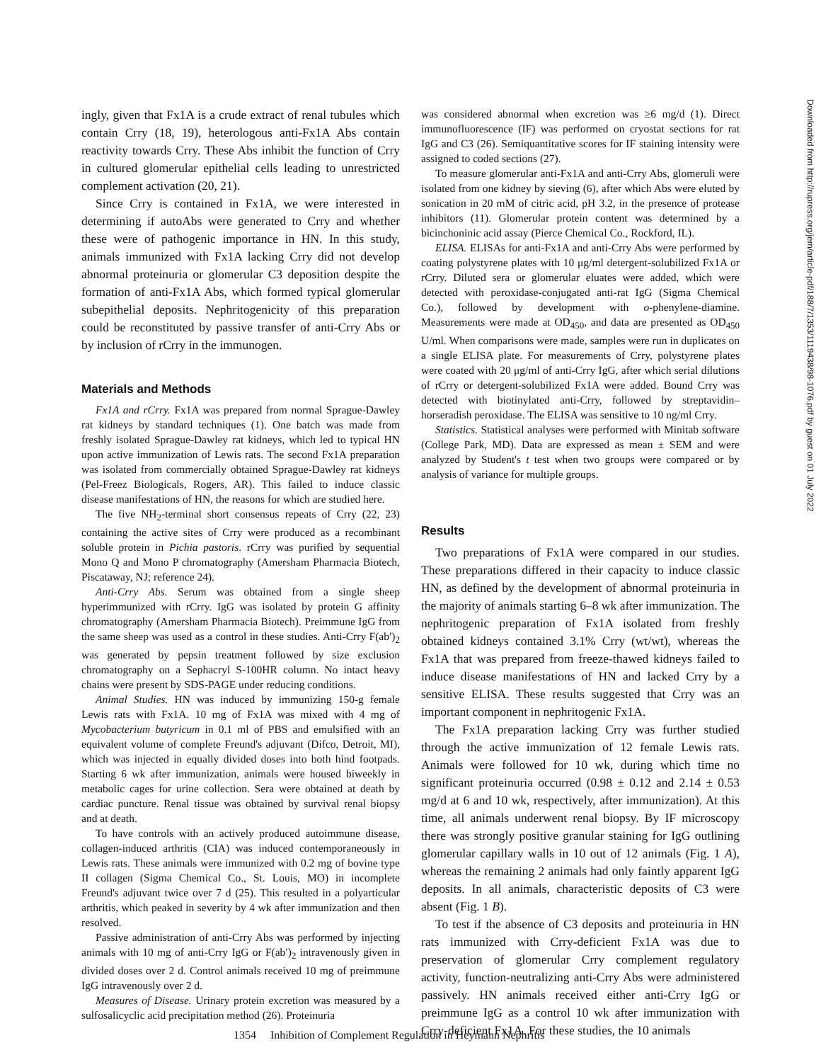ingly, given that Fx1A is a crude extract of renal tubules which contain Crry (18, 19), heterologous anti-Fx1A Abs contain reactivity towards Crry. These Abs inhibit the function of Crry in cultured glomerular epithelial cells leading to unrestricted complement activation (20, 21).
Since Crry is contained in Fx1A, we were interested in determining if autoAbs were generated to Crry and whether these were of pathogenic importance in HN. In this study, animals immunized with Fx1A lacking Crry did not develop abnormal proteinuria or glomerular C3 deposition despite the formation of anti-Fx1A Abs, which formed typical glomerular subepithelial deposits. Nephritogenicity of this preparation could be reconstituted by passive transfer of anti-Crry Abs or by inclusion of rCrry in the immunogen.
Materials and Methods
Fx1A and rCrry. Fx1A was prepared from normal Sprague-Dawley rat kidneys by standard techniques (1). One batch was made from freshly isolated Sprague-Dawley rat kidneys, which led to typical HN upon active immunization of Lewis rats. The second Fx1A preparation was isolated from commercially obtained Sprague-Dawley rat kidneys (Pel-Freez Biologicals, Rogers, AR). This failed to induce classic disease manifestations of HN, the reasons for which are studied here.
The five NH<sub>2</sub>-terminal short consensus repeats of Crry (22, 23) containing the active sites of Crry were produced as a recombinant soluble protein in Pichia pastoris. rCrry was purified by sequential Mono Q and Mono P chromatography (Amersham Pharmacia Biotech, Piscataway, NJ; reference 24).
Anti-Crry Abs. Serum was obtained from a single sheep hyperimmunized with rCrry. IgG was isolated by protein G affinity chromatography (Amersham Pharmacia Biotech). Preimmune IgG from the same sheep was used as a control in these studies. Anti-Crry F(ab′)<sub>2</sub> was generated by pepsin treatment followed by size exclusion chromatography on a Sephacryl S-100HR column. No intact heavy chains were present by SDS-PAGE under reducing conditions.
Animal Studies. HN was induced by immunizing 150-g female Lewis rats with Fx1A. 10 mg of Fx1A was mixed with 4 mg of Mycobacterium butyricum in 0.1 ml of PBS and emulsified with an equivalent volume of complete Freund's adjuvant (Difco, Detroit, MI), which was injected in equally divided doses into both hind footpads. Starting 6 wk after immunization, animals were housed biweekly in metabolic cages for urine collection. Sera were obtained at death by cardiac puncture. Renal tissue was obtained by survival renal biopsy and at death.
To have controls with an actively produced autoimmune disease, collagen-induced arthritis (CIA) was induced contemporaneously in Lewis rats. These animals were immunized with 0.2 mg of bovine type II collagen (Sigma Chemical Co., St. Louis, MO) in incomplete Freund's adjuvant twice over 7 d (25). This resulted in a polyarticular arthritis, which peaked in severity by 4 wk after immunization and then resolved.
Passive administration of anti-Crry Abs was performed by injecting animals with 10 mg of anti-Crry IgG or F(ab′)<sub>2</sub> intravenously given in divided doses over 2 d. Control animals received 10 mg of preimmune IgG intravenously over 2 d.
Measures of Disease. Urinary protein excretion was measured by a sulfosalicyclic acid precipitation method (26). Proteinuria
was considered abnormal when excretion was ≥6 mg/d (1). Direct immunofluorescence (IF) was performed on cryostat sections for rat IgG and C3 (26). Semiquantitative scores for IF staining intensity were assigned to coded sections (27).
To measure glomerular anti-Fx1A and anti-Crry Abs, glomeruli were isolated from one kidney by sieving (6), after which Abs were eluted by sonication in 20 mM of citric acid, pH 3.2, in the presence of protease inhibitors (11). Glomerular protein content was determined by a bicinchoninic acid assay (Pierce Chemical Co., Rockford, IL).
ELISA. ELISAs for anti-Fx1A and anti-Crry Abs were performed by coating polystyrene plates with 10 μg/ml detergent-solubilized Fx1A or rCrry. Diluted sera or glomerular eluates were added, which were detected with peroxidase-conjugated anti-rat IgG (Sigma Chemical Co.), followed by development with o-phenylene-diamine. Measurements were made at OD<sub>450</sub>, and data are presented as OD<sub>450</sub> U/ml. When comparisons were made, samples were run in duplicates on a single ELISA plate. For measurements of Crry, polystyrene plates were coated with 20 μg/ml of anti-Crry IgG, after which serial dilutions of rCrry or detergent-solubilized Fx1A were added. Bound Crry was detected with biotinylated anti-Crry, followed by streptavidin–horseradish peroxidase. The ELISA was sensitive to 10 ng/ml Crry.
Statistics. Statistical analyses were performed with Minitab software (College Park, MD). Data are expressed as mean ± SEM and were analyzed by Student's t test when two groups were compared or by analysis of variance for multiple groups.
Results
Two preparations of Fx1A were compared in our studies. These preparations differed in their capacity to induce classic HN, as defined by the development of abnormal proteinuria in the majority of animals starting 6–8 wk after immunization. The nephritogenic preparation of Fx1A isolated from freshly obtained kidneys contained 3.1% Crry (wt/wt), whereas the Fx1A that was prepared from freeze-thawed kidneys failed to induce disease manifestations of HN and lacked Crry by a sensitive ELISA. These results suggested that Crry was an important component in nephritogenic Fx1A.
The Fx1A preparation lacking Crry was further studied through the active immunization of 12 female Lewis rats. Animals were followed for 10 wk, during which time no significant proteinuria occurred (0.98 ± 0.12 and 2.14 ± 0.53 mg/d at 6 and 10 wk, respectively, after immunization). At this time, all animals underwent renal biopsy. By IF microscopy there was strongly positive granular staining for IgG outlining glomerular capillary walls in 10 out of 12 animals (Fig. 1 A), whereas the remaining 2 animals had only faintly apparent IgG deposits. In all animals, characteristic deposits of C3 were absent (Fig. 1 B).
To test if the absence of C3 deposits and proteinuria in HN rats immunized with Crry-deficient Fx1A was due to preservation of glomerular Crry complement regulatory activity, function-neutralizing anti-Crry Abs were administered passively. HN animals received either anti-Crry IgG or preimmune IgG as a control 10 wk after immunization with Crry-deficient Fx1A. For these studies, the 10 animals
Downloaded from http://rupress.org/jem/article-pdf/188/7/1353/1119438/98-1076.pdf by guest on 01 July 2022
1354 Inhibition of Complement Regulation in Heymann Nephritis